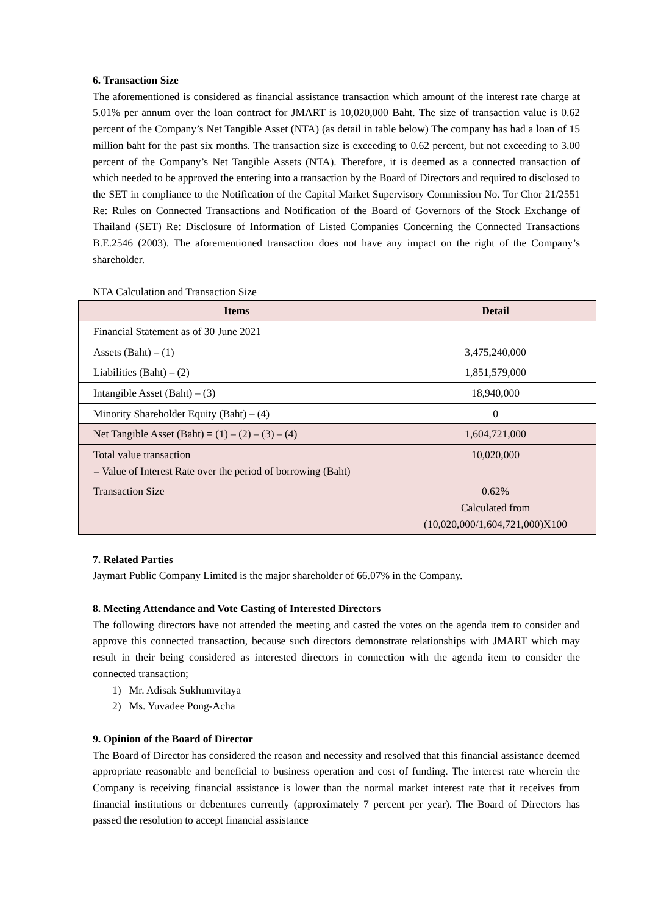6. Transaction Size
The aforementioned is considered as financial assistance transaction which amount of the interest rate charge at 5.01% per annum over the loan contract for JMART is 10,020,000 Baht. The size of transaction value is 0.62 percent of the Company’s Net Tangible Asset (NTA) (as detail in table below) The company has had a loan of 15 million baht for the past six months. The transaction size is exceeding to 0.62 percent, but not exceeding to 3.00 percent of the Company’s Net Tangible Assets (NTA). Therefore, it is deemed as a connected transaction of which needed to be approved the entering into a transaction by the Board of Directors and required to disclosed to the SET in compliance to the Notification of the Capital Market Supervisory Commission No. Tor Chor 21/2551 Re: Rules on Connected Transactions and Notification of the Board of Governors of the Stock Exchange of Thailand (SET) Re: Disclosure of Information of Listed Companies Concerning the Connected Transactions B.E.2546 (2003). The aforementioned transaction does not have any impact on the right of the Company’s shareholder.
NTA Calculation and Transaction Size
| Items | Detail |
| --- | --- |
| Financial Statement as of 30 June 2021 | |
| Assets (Baht) – (1) | 3,475,240,000 |
| Liabilities (Baht) – (2) | 1,851,579,000 |
| Intangible Asset (Baht) – (3) | 18,940,000 |
| Minority Shareholder Equity (Baht) – (4) | 0 |
| Net Tangible Asset (Baht) = (1) – (2) – (3) – (4) | 1,604,721,000 |
| Total value transaction = Value of Interest Rate over the period of borrowing (Baht) | 10,020,000 |
| Transaction Size | 0.62% Calculated from (10,020,000/1,604,721,000)X100 |
7. Related Parties
Jaymart Public Company Limited is the major shareholder of 66.07% in the Company.
8. Meeting Attendance and Vote Casting of Interested Directors
The following directors have not attended the meeting and casted the votes on the agenda item to consider and approve this connected transaction, because such directors demonstrate relationships with JMART which may result in their being considered as interested directors in connection with the agenda item to consider the connected transaction;
1) Mr. Adisak Sukhumvitaya
2) Ms. Yuvadee Pong-Acha
9. Opinion of the Board of Director
The Board of Director has considered the reason and necessity and resolved that this financial assistance deemed appropriate reasonable and beneficial to business operation and cost of funding. The interest rate wherein the Company is receiving financial assistance is lower than the normal market interest rate that it receives from financial institutions or debentures currently (approximately 7 percent per year). The Board of Directors has passed the resolution to accept financial assistance